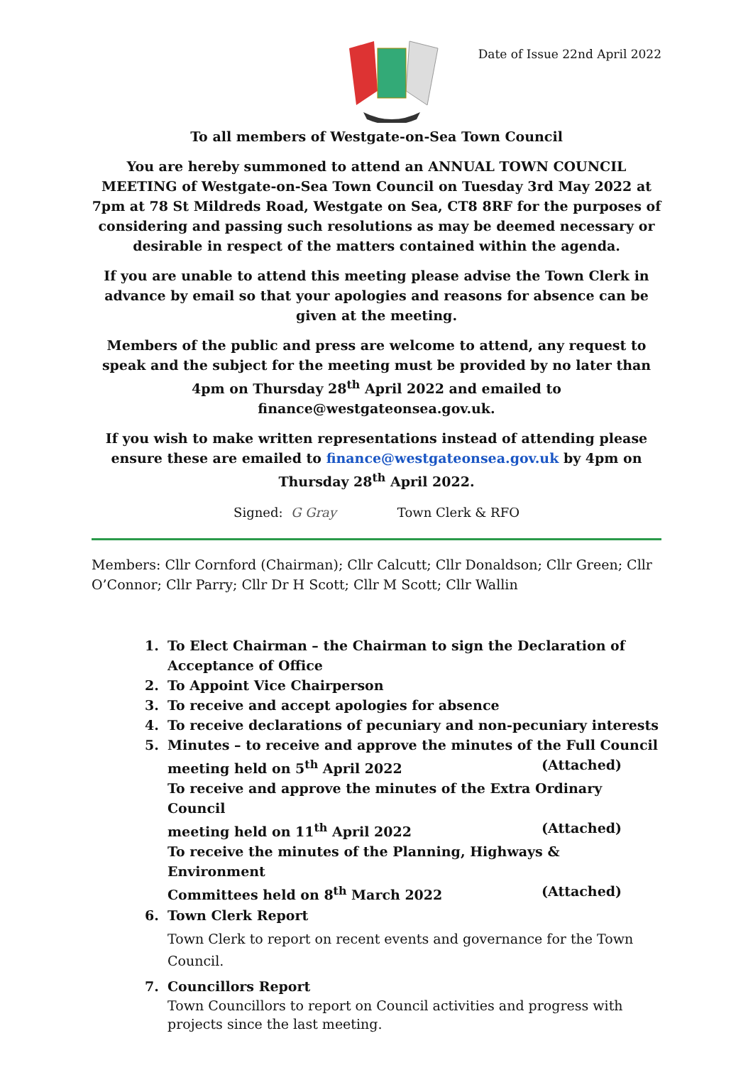Date of Issue 22nd April 2022
To all members of Westgate-on-Sea Town Council
You are hereby summoned to attend an ANNUAL TOWN COUNCIL MEETING of Westgate-on-Sea Town Council on Tuesday 3rd May 2022 at 7pm at 78 St Mildreds Road, Westgate on Sea, CT8 8RF for the purposes of considering and passing such resolutions as may be deemed necessary or desirable in respect of the matters contained within the agenda.
If you are unable to attend this meeting please advise the Town Clerk in advance by email so that your apologies and reasons for absence can be given at the meeting.
Members of the public and press are welcome to attend, any request to speak and the subject for the meeting must be provided by no later than 4pm on Thursday 28<sup>th</sup> April 2022 and emailed to finance@westgateonsea.gov.uk.
If you wish to make written representations instead of attending please ensure these are emailed to finance@westgateonsea.gov.uk by 4pm on Thursday 28<sup>th</sup> April 2022.
Signed: G Gray Town Clerk & RFO
Members: Cllr Cornford (Chairman); Cllr Calcutt; Cllr Donaldson; Cllr Green; Cllr O’Connor; Cllr Parry; Cllr Dr H Scott; Cllr M Scott; Cllr Wallin
1. To Elect Chairman – the Chairman to sign the Declaration of Acceptance of Office
2. To Appoint Vice Chairperson
3. To receive and accept apologies for absence
4. To receive declarations of pecuniary and non-pecuniary interests
5. Minutes – to receive and approve the minutes of the Full Council
meeting held on 5<sup>th</sup> April 2022 (Attached)
To receive and approve the minutes of the Extra Ordinary Council
meeting held on 11<sup>th</sup> April 2022 (Attached)
To receive the minutes of the Planning, Highways & Environment
Committees held on 8<sup>th</sup> March 2022 (Attached)
6. Town Clerk Report
Town Clerk to report on recent events and governance for the Town Council.
7. Councillors Report
Town Councillors to report on Council activities and progress with projects since the last meeting.